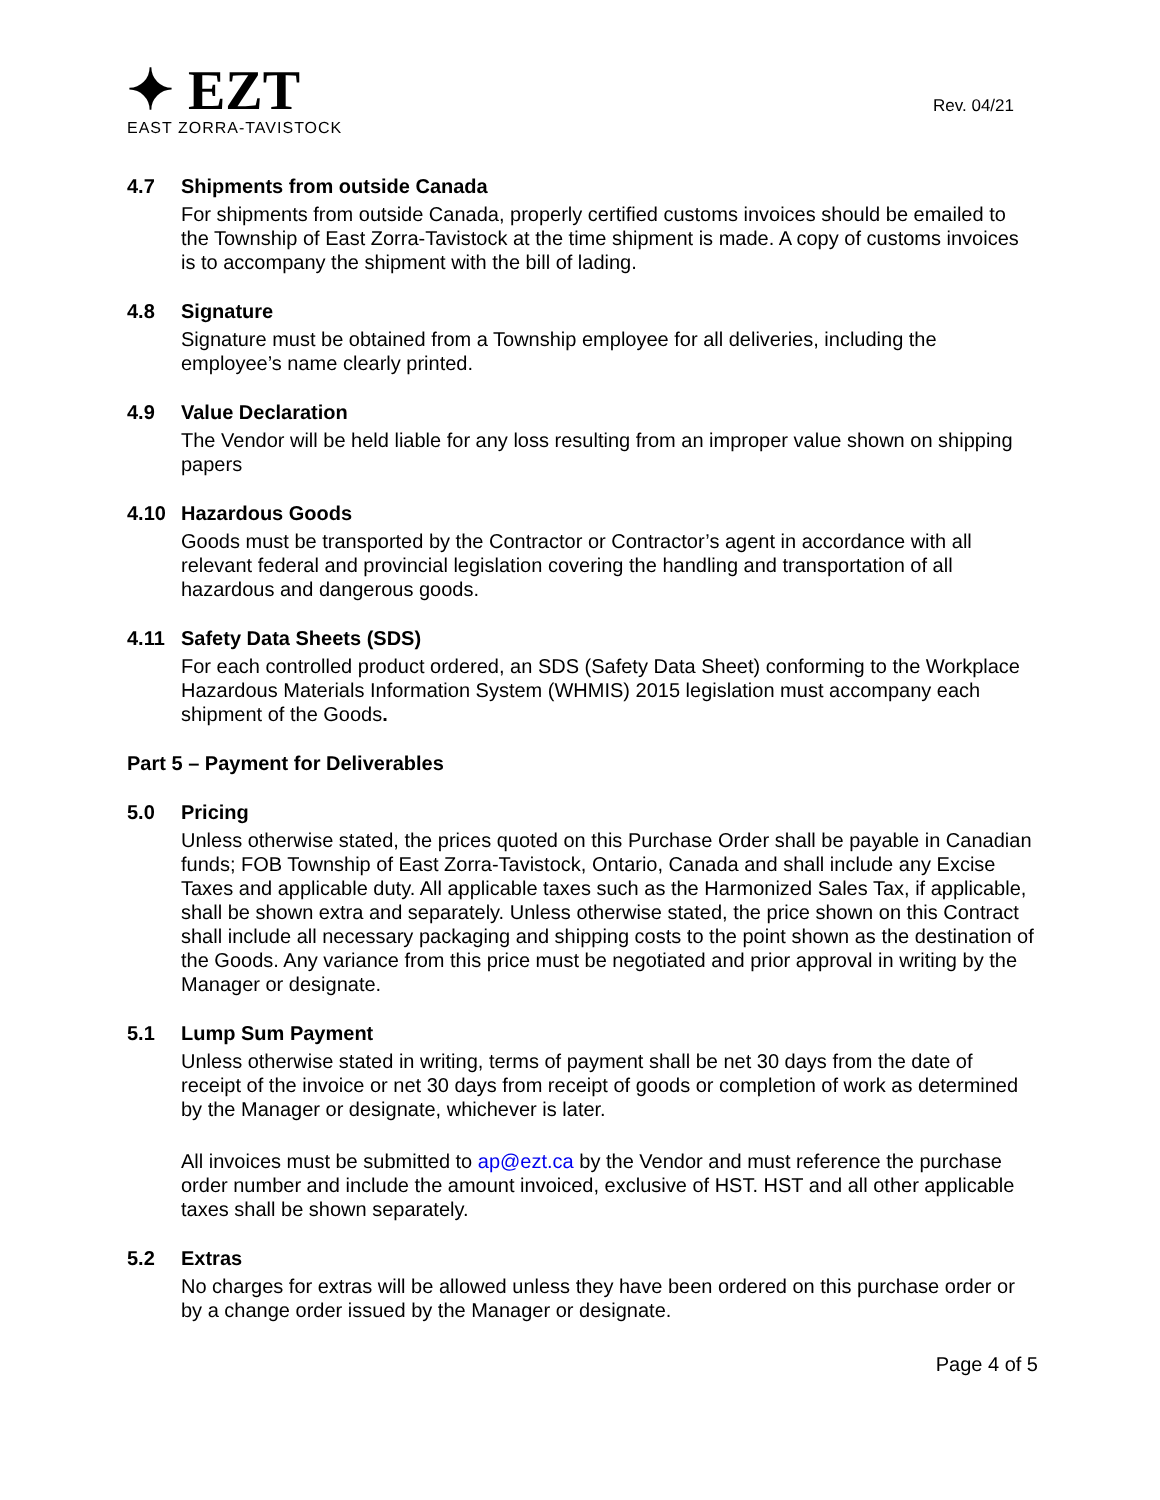✦ EZT
EAST ZORRA-TAVISTOCK
Rev. 04/21
4.7 Shipments from outside Canada
For shipments from outside Canada, properly certified customs invoices should be emailed to the Township of East Zorra-Tavistock at the time shipment is made. A copy of customs invoices is to accompany the shipment with the bill of lading.
4.8 Signature
Signature must be obtained from a Township employee for all deliveries, including the employee’s name clearly printed.
4.9 Value Declaration
The Vendor will be held liable for any loss resulting from an improper value shown on shipping papers
4.10 Hazardous Goods
Goods must be transported by the Contractor or Contractor’s agent in accordance with all relevant federal and provincial legislation covering the handling and transportation of all hazardous and dangerous goods.
4.11 Safety Data Sheets (SDS)
For each controlled product ordered, an SDS (Safety Data Sheet) conforming to the Workplace Hazardous Materials Information System (WHMIS) 2015 legislation must accompany each shipment of the Goods.
Part 5 – Payment for Deliverables
5.0 Pricing
Unless otherwise stated, the prices quoted on this Purchase Order shall be payable in Canadian funds; FOB Township of East Zorra-Tavistock, Ontario, Canada and shall include any Excise Taxes and applicable duty. All applicable taxes such as the Harmonized Sales Tax, if applicable, shall be shown extra and separately. Unless otherwise stated, the price shown on this Contract shall include all necessary packaging and shipping costs to the point shown as the destination of the Goods. Any variance from this price must be negotiated and prior approval in writing by the Manager or designate.
5.1 Lump Sum Payment
Unless otherwise stated in writing, terms of payment shall be net 30 days from the date of receipt of the invoice or net 30 days from receipt of goods or completion of work as determined by the Manager or designate, whichever is later.
All invoices must be submitted to ap@ezt.ca by the Vendor and must reference the purchase order number and include the amount invoiced, exclusive of HST. HST and all other applicable taxes shall be shown separately.
5.2 Extras
No charges for extras will be allowed unless they have been ordered on this purchase order or by a change order issued by the Manager or designate.
Page 4 of 5